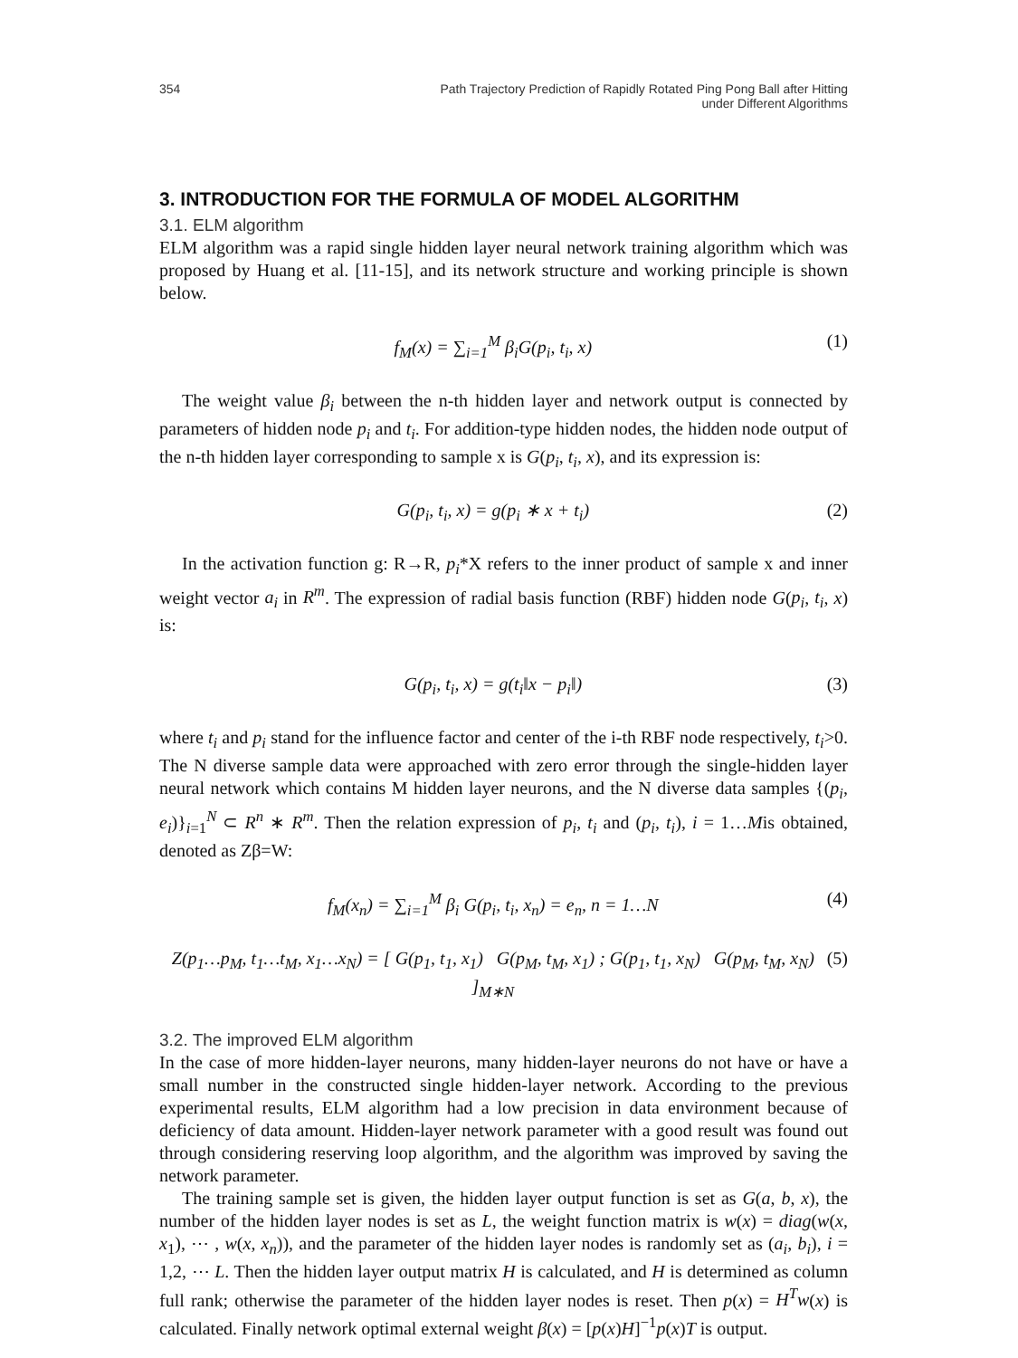354 Path Trajectory Prediction of Rapidly Rotated Ping Pong Ball after Hitting
under Different Algorithms
3. INTRODUCTION FOR THE FORMULA OF MODEL ALGORITHM
3.1. ELM algorithm
ELM algorithm was a rapid single hidden layer neural network training algorithm which was proposed by Huang et al. [11-15], and its network structure and working principle is shown below.
f<sub>M</sub>(x) = ∑<sub>i=1</sub><sup>M</sup> β<sub>i</sub>G(p<sub>i</sub>, t<sub>i</sub>, x) (1)
The weight value β<sub>i</sub> between the n-th hidden layer and network output is connected by parameters of hidden node p<sub>i</sub> and t<sub>i</sub>. For addition-type hidden nodes, the hidden node output of the n-th hidden layer corresponding to sample x is G(p<sub>i</sub>, t<sub>i</sub>, x), and its expression is:
G(p<sub>i</sub>, t<sub>i</sub>, x) = g(p<sub>i</sub> ∗ x + t<sub>i</sub>) (2)
In the activation function g: R→R, p<sub>i</sub>*X refers to the inner product of sample x and inner weight vector a<sub>i</sub> in R<sup>m</sup>. The expression of radial basis function (RBF) hidden node G(p<sub>i</sub>, t<sub>i</sub>, x) is:
G(p<sub>i</sub>, t<sub>i</sub>, x) = g(t<sub>i</sub>‖x − p<sub>i</sub>‖) (3)
where t<sub>i</sub> and p<sub>i</sub> stand for the influence factor and center of the i-th RBF node respectively, t<sub>i</sub>>0. The N diverse sample data were approached with zero error through the single-hidden layer neural network which contains M hidden layer neurons, and the N diverse data samples {(p<sub>i</sub>, e<sub>i</sub>)}<sub>i=1</sub><sup>N</sup> ⊂ R<sup>n</sup> ∗ R<sup>m</sup>. Then the relation expression of p<sub>i</sub>, t<sub>i</sub> and (p<sub>i</sub>, t<sub>i</sub>), i = 1…Mis obtained, denoted as Zβ=W:
f<sub>M</sub>(x<sub>n</sub>) = ∑<sub>i=1</sub><sup>M</sup> β<sub>i</sub> G(p<sub>i</sub>, t<sub>i</sub>, x<sub>n</sub>) = e<sub>n</sub>, n = 1…N (4)
Z(p<sub>1</sub>…p<sub>M</sub>, t<sub>1</sub>…t<sub>M</sub>, x<sub>1</sub>…x<sub>N</sub>) = [ G(p<sub>1</sub>, t<sub>1</sub>, x<sub>1</sub>) G(p<sub>M</sub>, t<sub>M</sub>, x<sub>1</sub>) ; G(p<sub>1</sub>, t<sub>1</sub>, x<sub>N</sub>) G(p<sub>M</sub>, t<sub>M</sub>, x<sub>N</sub>) ]<sub>M∗N</sub> (5)
3.2. The improved ELM algorithm
In the case of more hidden-layer neurons, many hidden-layer neurons do not have or have a small number in the constructed single hidden-layer network. According to the previous experimental results, ELM algorithm had a low precision in data environment because of deficiency of data amount. Hidden-layer network parameter with a good result was found out through considering reserving loop algorithm, and the algorithm was improved by saving the network parameter.
The training sample set is given, the hidden layer output function is set as G(a, b, x), the number of the hidden layer nodes is set as L, the weight function matrix is w(x) = diag(w(x, x<sub>1</sub>), ⋯ , w(x, x<sub>n</sub>)), and the parameter of the hidden layer nodes is randomly set as (a<sub>i</sub>, b<sub>i</sub>), i = 1,2, ⋯ L. Then the hidden layer output matrix H is calculated, and H is determined as column full rank; otherwise the parameter of the hidden layer nodes is reset. Then p(x) = H<sup>T</sup>w(x) is calculated. Finally network optimal external weight β(x) = [p(x)H]<sup>−1</sup>p(x)T is output.